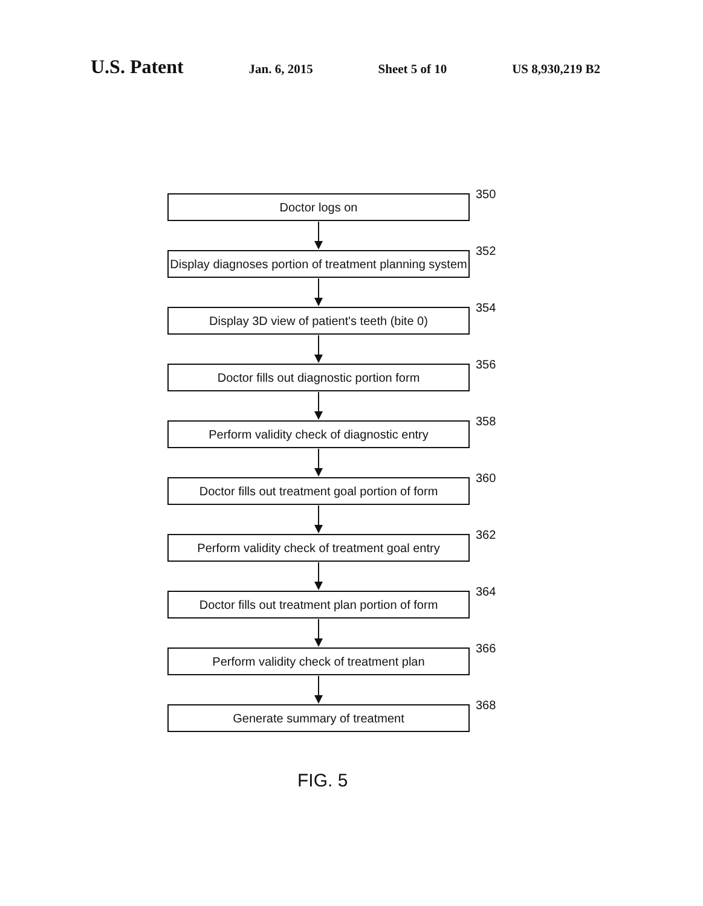U.S. Patent Jan. 6, 2015 Sheet 5 of 10 US 8,930,219 B2
Doctor logs on
350
Display diagnoses portion of treatment planning system
352
Display 3D view of patient's teeth (bite 0)
354
Doctor fills out diagnostic portion form
356
Perform validity check of diagnostic entry
358
Doctor fills out treatment goal portion of form
360
Perform validity check of treatment goal entry
362
Doctor fills out treatment plan portion of form
364
Perform validity check of treatment plan
366
Generate summary of treatment
368
FIG. 5